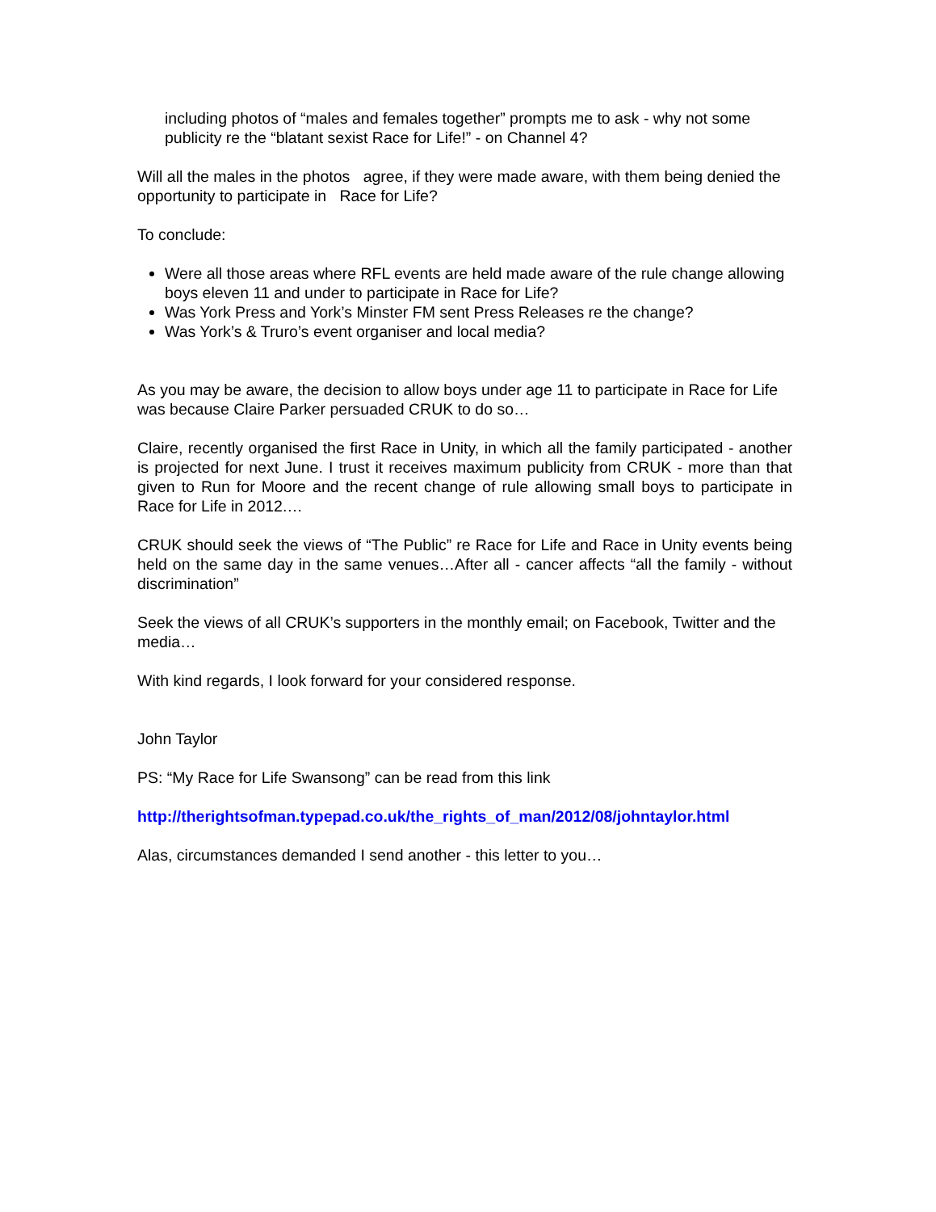including photos of “males and females together” prompts me to ask - why not some publicity re the “blatant sexist Race for Life!” - on Channel 4?
Will all the males in the photos agree, if they were made aware, with them being denied the opportunity to participate in Race for Life?
To conclude:
Were all those areas where RFL events are held made aware of the rule change allowing boys eleven 11 and under to participate in Race for Life?
Was York Press and York’s Minster FM sent Press Releases re the change?
Was York’s & Truro’s event organiser and local media?
As you may be aware, the decision to allow boys under age 11 to participate in Race for Life was because Claire Parker persuaded CRUK to do so…
Claire, recently organised the first Race in Unity, in which all the family participated - another is projected for next June. I trust it receives maximum publicity from CRUK - more than that given to Run for Moore and the recent change of rule allowing small boys to participate in Race for Life in 2012.…
CRUK should seek the views of “The Public” re Race for Life and Race in Unity events being held on the same day in the same venues…After all - cancer affects “all the family - without discrimination”
Seek the views of all CRUK’s supporters in the monthly email; on Facebook, Twitter and the media…
With kind regards, I look forward for your considered response.
John Taylor
PS: “My Race for Life Swansong” can be read from this link
http://therightsofman.typepad.co.uk/the_rights_of_man/2012/08/johntaylor.html
Alas, circumstances demanded I send another - this letter to you…